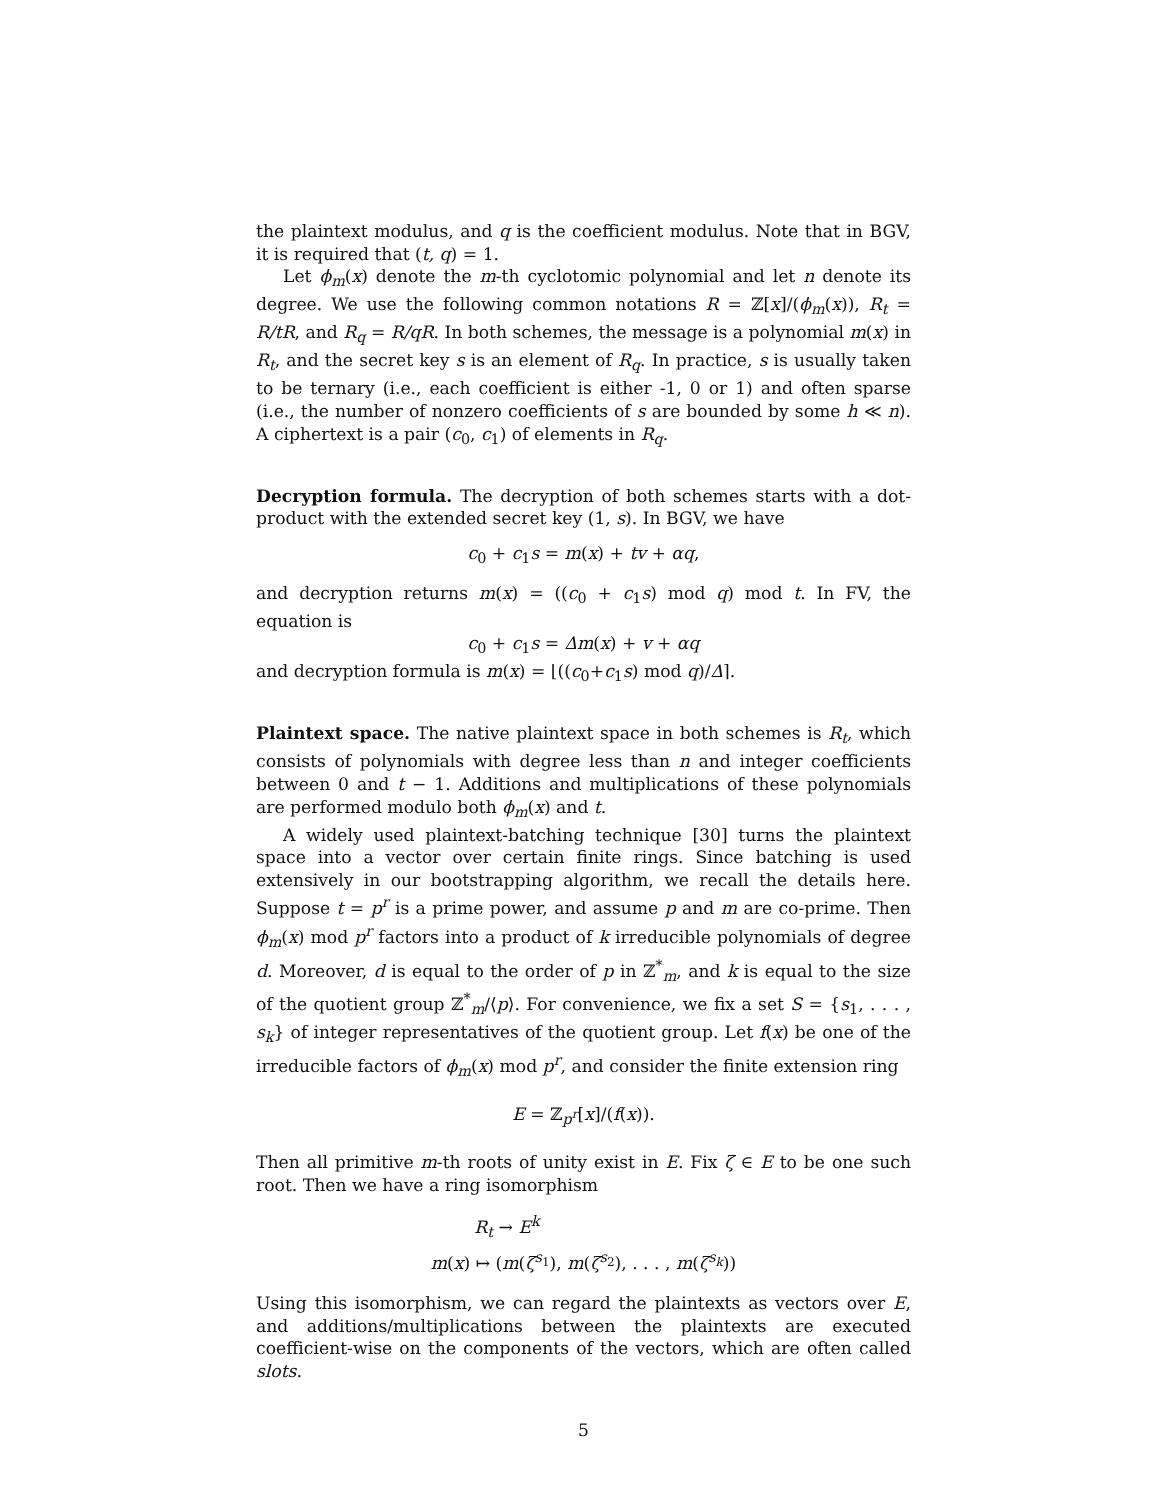the plaintext modulus, and q is the coefficient modulus. Note that in BGV, it is required that (t, q) = 1.
Let ϕ<sub>m</sub>(x) denote the m-th cyclotomic polynomial and let n denote its degree. We use the following common notations R = ℤ[x]/(ϕ<sub>m</sub>(x)), R<sub>t</sub> = R/tR, and R<sub>q</sub> = R/qR. In both schemes, the message is a polynomial m(x) in R<sub>t</sub>, and the secret key s is an element of R<sub>q</sub>. In practice, s is usually taken to be ternary (i.e., each coefficient is either -1, 0 or 1) and often sparse (i.e., the number of nonzero coefficients of s are bounded by some h ≪ n). A ciphertext is a pair (c<sub>0</sub>, c<sub>1</sub>) of elements in R<sub>q</sub>.
Decryption formula. The decryption of both schemes starts with a dot-product with the extended secret key (1, s). In BGV, we have
c<sub>0</sub> + c<sub>1</sub>s = m(x) + tv + αq,
and decryption returns m(x) = ((c<sub>0</sub> + c<sub>1</sub>s) mod q) mod t. In FV, the equation is
c<sub>0</sub> + c<sub>1</sub>s = Δm(x) + v + αq
and decryption formula is m(x) = ⌊((c<sub>0</sub>+c<sub>1</sub>s) mod q)/Δ⌉.
Plaintext space. The native plaintext space in both schemes is R<sub>t</sub>, which consists of polynomials with degree less than n and integer coefficients between 0 and t − 1. Additions and multiplications of these polynomials are performed modulo both ϕ<sub>m</sub>(x) and t.
A widely used plaintext-batching technique [30] turns the plaintext space into a vector over certain finite rings. Since batching is used extensively in our bootstrapping algorithm, we recall the details here. Suppose t = p<sup>r</sup> is a prime power, and assume p and m are co-prime. Then ϕ<sub>m</sub>(x) mod p<sup>r</sup> factors into a product of k irreducible polynomials of degree d. Moreover, d is equal to the order of p in ℤ<sup>*</sup><sub>m</sub>, and k is equal to the size of the quotient group ℤ<sup>*</sup><sub>m</sub>/⟨p⟩. For convenience, we fix a set S = {s<sub>1</sub>, . . . , s<sub>k</sub>} of integer representatives of the quotient group. Let f(x) be one of the irreducible factors of ϕ<sub>m</sub>(x) mod p<sup>r</sup>, and consider the finite extension ring
E = ℤ<sub>p<sup>r</sup></sub>[x]/(f(x)).
Then all primitive m-th roots of unity exist in E. Fix ζ ∈ E to be one such root. Then we have a ring isomorphism
R<sub>t</sub> → E<sup>k</sup>
m(x) ↦ (m(ζ<sup>s<sub>1</sub></sup>), m(ζ<sup>s<sub>2</sub></sup>), . . . , m(ζ<sup>s<sub>k</sub></sup>))
Using this isomorphism, we can regard the plaintexts as vectors over E, and additions/multiplications between the plaintexts are executed coefficient-wise on the components of the vectors, which are often called slots.
5